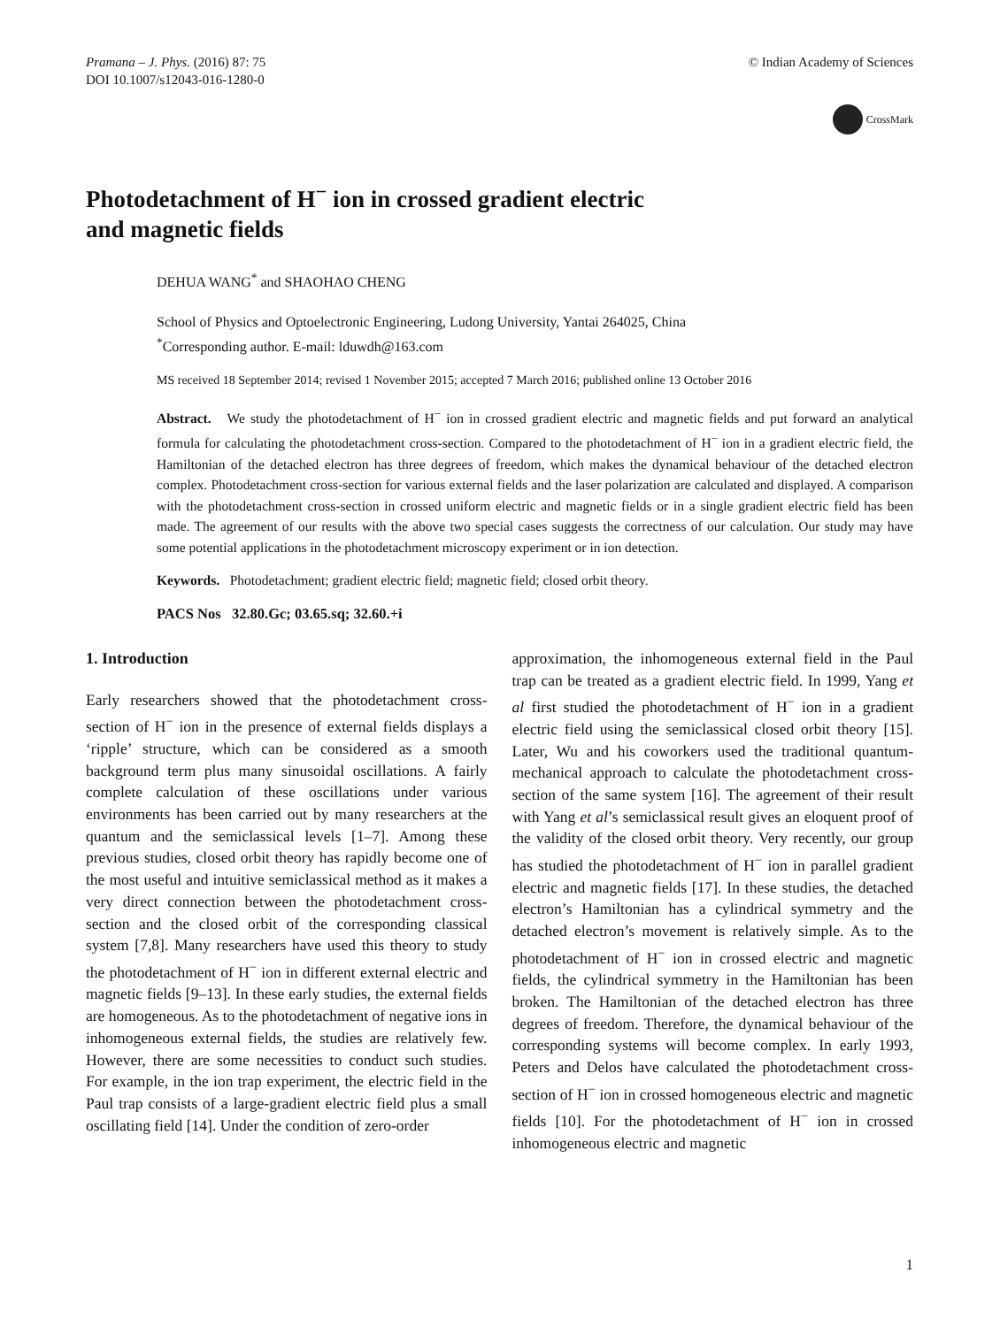Pramana – J. Phys. (2016) 87: 75
DOI 10.1007/s12043-016-1280-0
© Indian Academy of Sciences
CrossMark
Photodetachment of H<sup>−</sup> ion in crossed gradient electric
and magnetic fields
DEHUA WANG<sup>*</sup> and SHAOHAO CHENG
School of Physics and Optoelectronic Engineering, Ludong University, Yantai 264025, China
<sup>*</sup> Corresponding author. E-mail: lduwdh@163.com
MS received 18 September 2014; revised 1 November 2015; accepted 7 March 2016; published online 13 October 2016
Abstract. We study the photodetachment of H<sup>−</sup> ion in crossed gradient electric and magnetic fields and put forward an analytical formula for calculating the photodetachment cross-section. Compared to the photodetachment of H<sup>−</sup> ion in a gradient electric field, the Hamiltonian of the detached electron has three degrees of freedom, which makes the dynamical behaviour of the detached electron complex. Photodetachment cross-section for various external fields and the laser polarization are calculated and displayed. A comparison with the photodetachment cross-section in crossed uniform electric and magnetic fields or in a single gradient electric field has been made. The agreement of our results with the above two special cases suggests the correctness of our calculation. Our study may have some potential applications in the photodetachment microscopy experiment or in ion detection.
Keywords. Photodetachment; gradient electric field; magnetic field; closed orbit theory.
PACS Nos 32.80.Gc; 03.65.sq; 32.60.+i
1. Introduction
Early researchers showed that the photodetachment cross-section of H<sup>−</sup> ion in the presence of external fields displays a ‘ripple’ structure, which can be considered as a smooth background term plus many sinusoidal oscillations. A fairly complete calculation of these oscillations under various environments has been carried out by many researchers at the quantum and the semiclassical levels [1–7]. Among these previous studies, closed orbit theory has rapidly become one of the most useful and intuitive semiclassical method as it makes a very direct connection between the photodetachment cross-section and the closed orbit of the corresponding classical system [7,8]. Many researchers have used this theory to study the photodetachment of H<sup>−</sup> ion in different external electric and magnetic fields [9–13]. In these early studies, the external fields are homogeneous. As to the photodetachment of negative ions in inhomogeneous external fields, the studies are relatively few. However, there are some necessities to conduct such studies. For example, in the ion trap experiment, the electric field in the Paul trap consists of a large-gradient electric field plus a small oscillating field [14]. Under the condition of zero-order
approximation, the inhomogeneous external field in the Paul trap can be treated as a gradient electric field. In 1999, Yang et al first studied the photodetachment of H<sup>−</sup> ion in a gradient electric field using the semiclassical closed orbit theory [15]. Later, Wu and his coworkers used the traditional quantum-mechanical approach to calculate the photodetachment cross-section of the same system [16]. The agreement of their result with Yang et al’s semiclassical result gives an eloquent proof of the validity of the closed orbit theory. Very recently, our group has studied the photodetachment of H<sup>−</sup> ion in parallel gradient electric and magnetic fields [17]. In these studies, the detached electron’s Hamiltonian has a cylindrical symmetry and the detached electron’s movement is relatively simple. As to the photodetachment of H<sup>−</sup> ion in crossed electric and magnetic fields, the cylindrical symmetry in the Hamiltonian has been broken. The Hamiltonian of the detached electron has three degrees of freedom. Therefore, the dynamical behaviour of the corresponding systems will become complex. In early 1993, Peters and Delos have calculated the photodetachment cross-section of H<sup>−</sup> ion in crossed homogeneous electric and magnetic fields [10]. For the photodetachment of H<sup>−</sup> ion in crossed inhomogeneous electric and magnetic
1